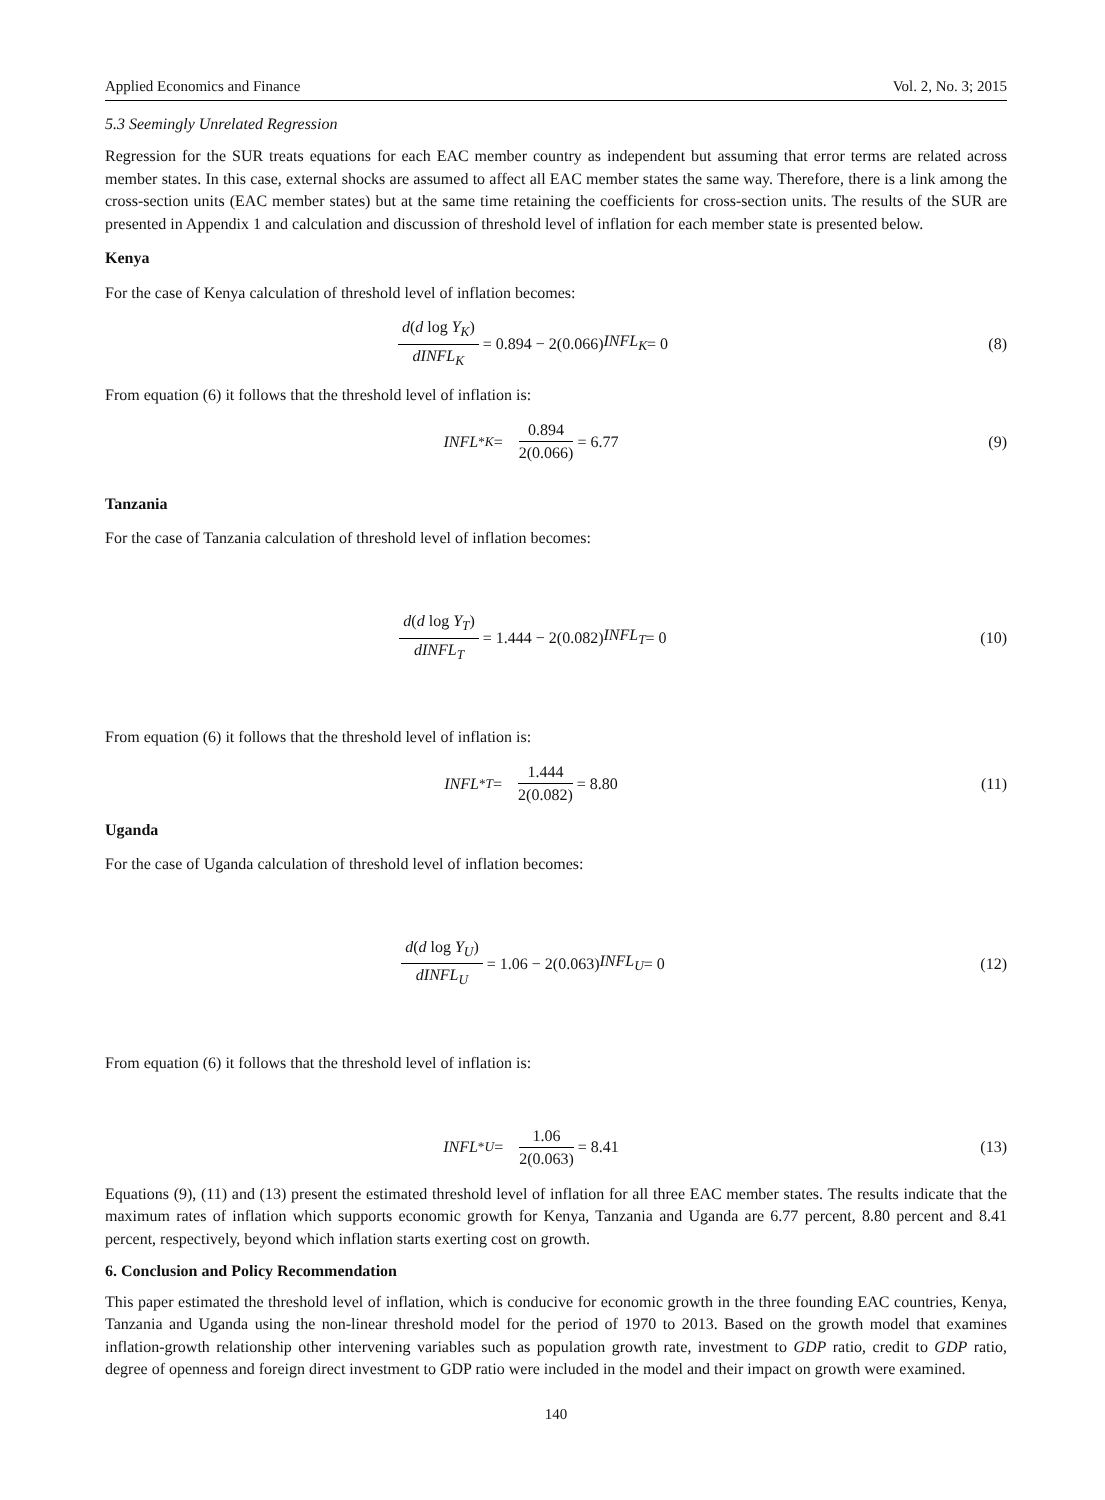Applied Economics and Finance Vol. 2, No. 3; 2015
5.3 Seemingly Unrelated Regression
Regression for the SUR treats equations for each EAC member country as independent but assuming that error terms are related across member states. In this case, external shocks are assumed to affect all EAC member states the same way. Therefore, there is a link among the cross-section units (EAC member states) but at the same time retaining the coefficients for cross-section units. The results of the SUR are presented in Appendix 1 and calculation and discussion of threshold level of inflation for each member state is presented below.
Kenya
For the case of Kenya calculation of threshold level of inflation becomes:
d(d log Y<sub>K</sub>) dINFL<sub>K</sub> = 0.894 − 2(0.066) INFL<sub>K</sub> = 0
(8)
From equation (6) it follows that the threshold level of inflation is:
INFL<sup>*</sup><sub>K</sub> = 0.894 2(0.066) = 6.77
(9)
Tanzania
For the case of Tanzania calculation of threshold level of inflation becomes:
d(d log Y<sub>T</sub>) dINFL<sub>T</sub> = 1.444 − 2(0.082) INFL<sub>T</sub> = 0
(10)
From equation (6) it follows that the threshold level of inflation is:
INFL<sup>*</sup><sub>T</sub> = 1.444 2(0.082) = 8.80
(11)
Uganda
For the case of Uganda calculation of threshold level of inflation becomes:
d(d log Y<sub>U</sub>) dINFL<sub>U</sub> = 1.06 − 2(0.063) INFL<sub>U</sub> = 0
(12)
From equation (6) it follows that the threshold level of inflation is:
INFL<sup>*</sup><sub>U</sub> = 1.06 2(0.063) = 8.41
(13)
Equations (9), (11) and (13) present the estimated threshold level of inflation for all three EAC member states. The results indicate that the maximum rates of inflation which supports economic growth for Kenya, Tanzania and Uganda are 6.77 percent, 8.80 percent and 8.41 percent, respectively, beyond which inflation starts exerting cost on growth.
6. Conclusion and Policy Recommendation
This paper estimated the threshold level of inflation, which is conducive for economic growth in the three founding EAC countries, Kenya, Tanzania and Uganda using the non-linear threshold model for the period of 1970 to 2013. Based on the growth model that examines inflation-growth relationship other intervening variables such as population growth rate, investment to GDP ratio, credit to GDP ratio, degree of openness and foreign direct investment to GDP ratio were included in the model and their impact on growth were examined.
140